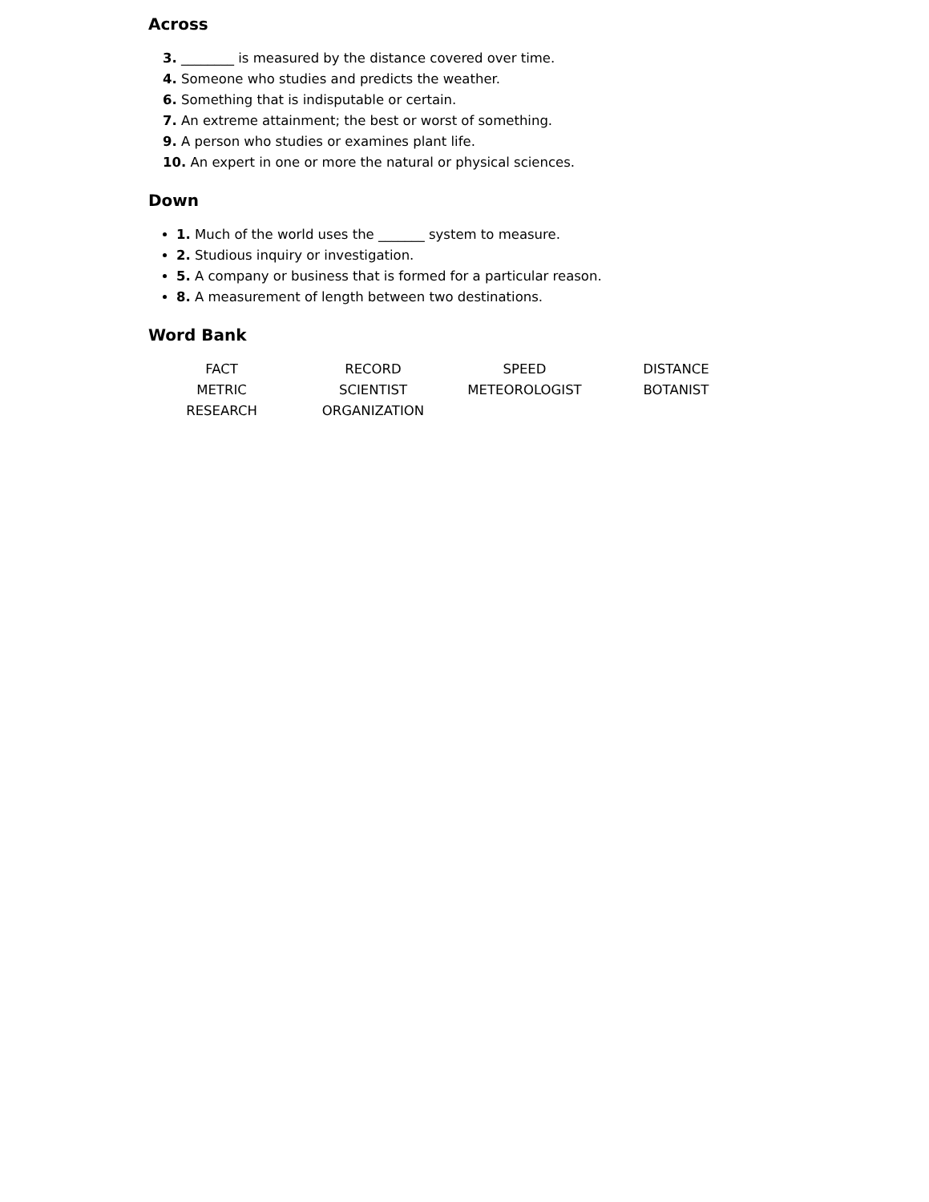Across
3. ________ is measured by the distance covered over time.
4. Someone who studies and predicts the weather.
6. Something that is indisputable or certain.
7. An extreme attainment; the best or worst of something.
9. A person who studies or examines plant life.
10. An expert in one or more the natural or physical sciences.
Down
1. Much of the world uses the _______ system to measure.
2. Studious inquiry or investigation.
5. A company or business that is formed for a particular reason.
8. A measurement of length between two destinations.
Word Bank
| FACT | RECORD | SPEED | DISTANCE |
| METRIC | SCIENTIST | METEOROLOGIST | BOTANIST |
| RESEARCH | ORGANIZATION | | |